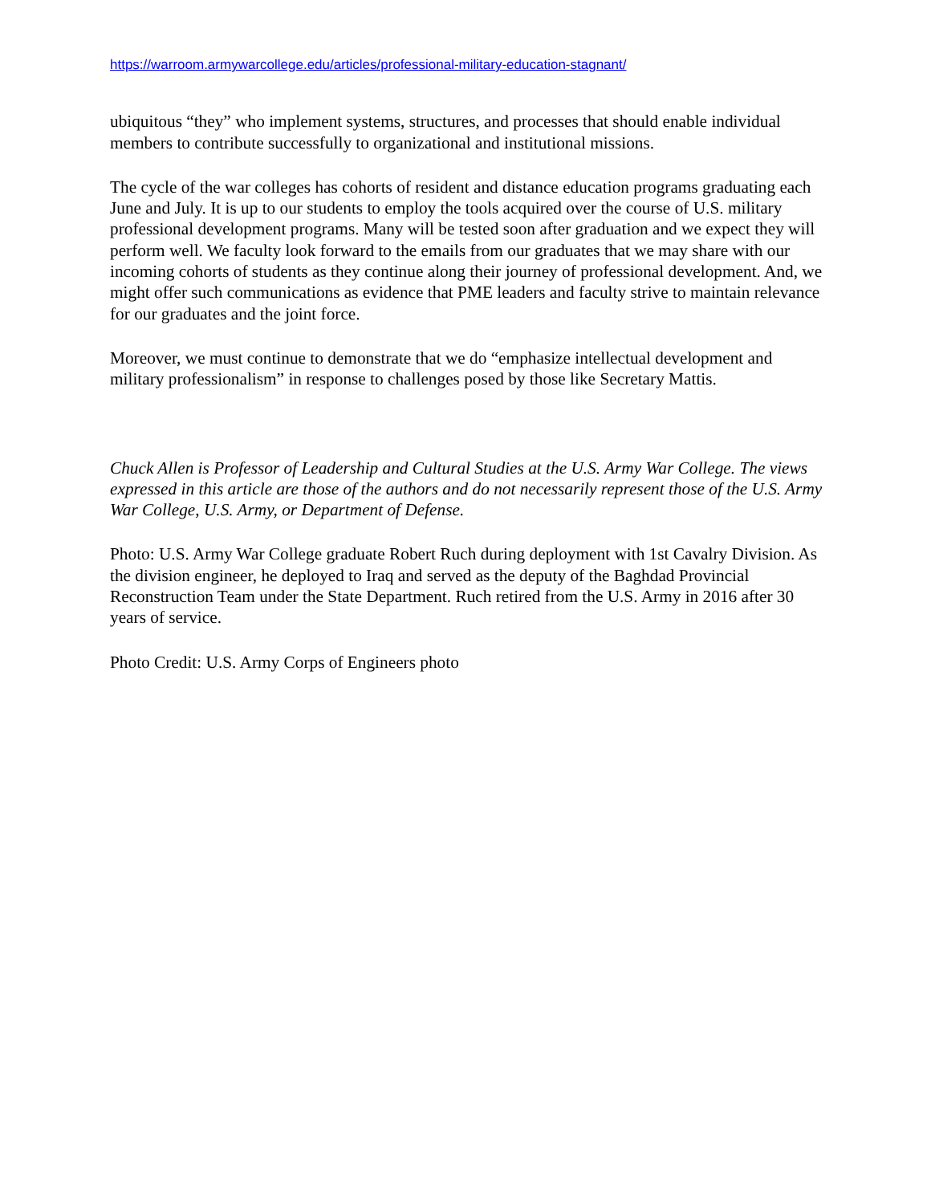https://warroom.armywarcollege.edu/articles/professional-military-education-stagnant/
ubiquitous “they” who implement systems, structures, and processes that should enable individual members to contribute successfully to organizational and institutional missions.
The cycle of the war colleges has cohorts of resident and distance education programs graduating each June and July. It is up to our students to employ the tools acquired over the course of U.S. military professional development programs. Many will be tested soon after graduation and we expect they will perform well. We faculty look forward to the emails from our graduates that we may share with our incoming cohorts of students as they continue along their journey of professional development. And, we might offer such communications as evidence that PME leaders and faculty strive to maintain relevance for our graduates and the joint force.
Moreover, we must continue to demonstrate that we do “emphasize intellectual development and military professionalism” in response to challenges posed by those like Secretary Mattis.
Chuck Allen is Professor of Leadership and Cultural Studies at the U.S. Army War College. The views expressed in this article are those of the authors and do not necessarily represent those of the U.S. Army War College, U.S. Army, or Department of Defense.
Photo: U.S. Army War College graduate Robert Ruch during deployment with 1st Cavalry Division. As the division engineer, he deployed to Iraq and served as the deputy of the Baghdad Provincial Reconstruction Team under the State Department. Ruch retired from the U.S. Army in 2016 after 30 years of service.
Photo Credit: U.S. Army Corps of Engineers photo